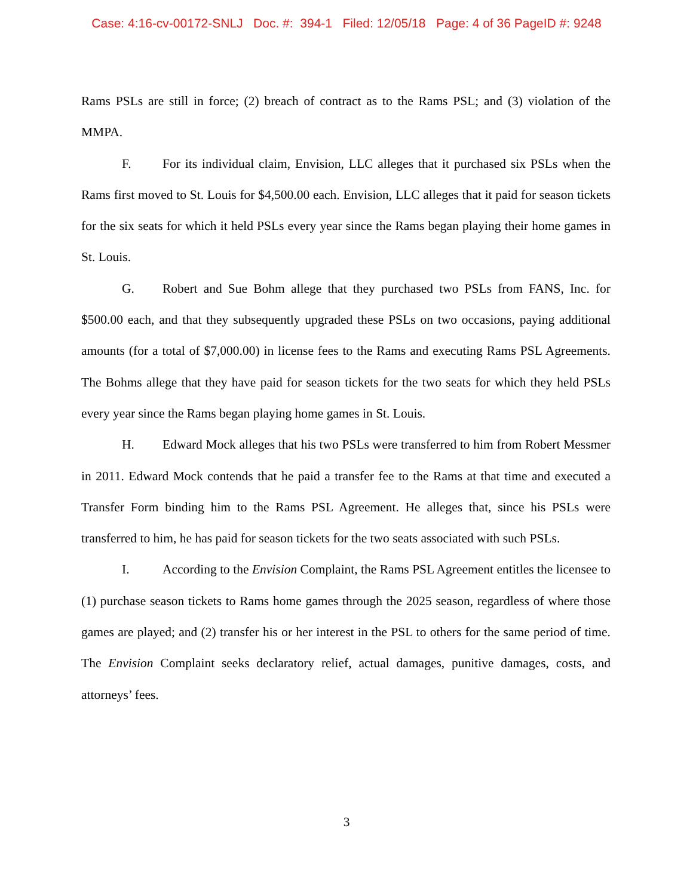Case: 4:16-cv-00172-SNLJ Doc. #: 394-1 Filed: 12/05/18 Page: 4 of 36 PageID #: 9248
Rams PSLs are still in force; (2) breach of contract as to the Rams PSL; and (3) violation of the MMPA.
F. For its individual claim, Envision, LLC alleges that it purchased six PSLs when the Rams first moved to St. Louis for $4,500.00 each. Envision, LLC alleges that it paid for season tickets for the six seats for which it held PSLs every year since the Rams began playing their home games in St. Louis.
G. Robert and Sue Bohm allege that they purchased two PSLs from FANS, Inc. for $500.00 each, and that they subsequently upgraded these PSLs on two occasions, paying additional amounts (for a total of $7,000.00) in license fees to the Rams and executing Rams PSL Agreements. The Bohms allege that they have paid for season tickets for the two seats for which they held PSLs every year since the Rams began playing home games in St. Louis.
H. Edward Mock alleges that his two PSLs were transferred to him from Robert Messmer in 2011. Edward Mock contends that he paid a transfer fee to the Rams at that time and executed a Transfer Form binding him to the Rams PSL Agreement. He alleges that, since his PSLs were transferred to him, he has paid for season tickets for the two seats associated with such PSLs.
I. According to the Envision Complaint, the Rams PSL Agreement entitles the licensee to (1) purchase season tickets to Rams home games through the 2025 season, regardless of where those games are played; and (2) transfer his or her interest in the PSL to others for the same period of time. The Envision Complaint seeks declaratory relief, actual damages, punitive damages, costs, and attorneys’ fees.
3